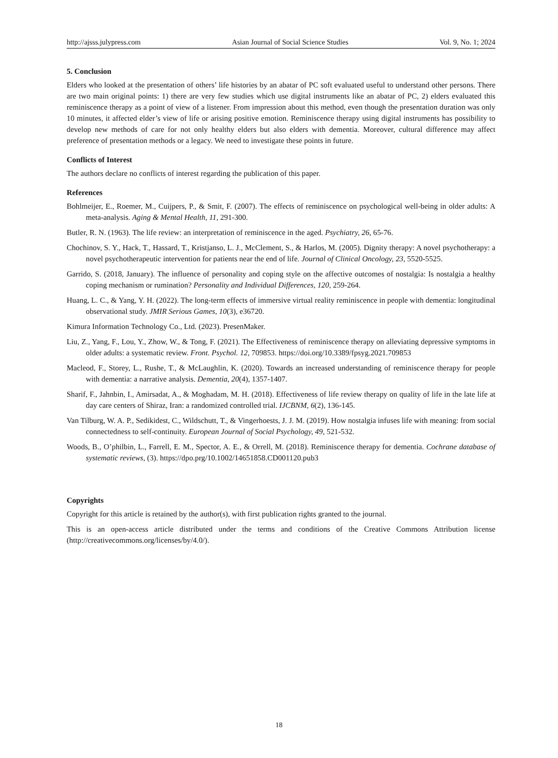http://ajsss.julypress.com Asian Journal of Social Science Studies Vol. 9, No. 1; 2024
5. Conclusion
Elders who looked at the presentation of others’ life histories by an abatar of PC soft evaluated useful to understand other persons. There are two main original points: 1) there are very few studies which use digital instruments like an abatar of PC, 2) elders evaluated this reminiscence therapy as a point of view of a listener. From impression about this method, even though the presentation duration was only 10 minutes, it affected elder’s view of life or arising positive emotion. Reminiscence therapy using digital instruments has possibility to develop new methods of care for not only healthy elders but also elders with dementia. Moreover, cultural difference may affect preference of presentation methods or a legacy. We need to investigate these points in future.
Conflicts of Interest
The authors declare no conflicts of interest regarding the publication of this paper.
References
Bohlmeijer, E., Roemer, M., Cuijpers, P., & Smit, F. (2007). The effects of reminiscence on psychological well-being in older adults: A meta-analysis. Aging & Mental Health, 11, 291-300.
Butler, R. N. (1963). The life review: an interpretation of reminiscence in the aged. Psychiatry, 26, 65-76.
Chochinov, S. Y., Hack, T., Hassard, T., Kristjanso, L. J., McClement, S., & Harlos, M. (2005). Dignity therapy: A novel psychotherapy: a novel psychotherapeutic intervention for patients near the end of life. Journal of Clinical Oncology, 23, 5520-5525.
Garrido, S. (2018, January). The influence of personality and coping style on the affective outcomes of nostalgia: Is nostalgia a healthy coping mechanism or rumination? Personality and Individual Differences, 120, 259-264.
Huang, L. C., & Yang, Y. H. (2022). The long-term effects of immersive virtual reality reminiscence in people with dementia: longitudinal observational study. JMIR Serious Games, 10(3), e36720.
Kimura Information Technology Co., Ltd. (2023). PresenMaker.
Liu, Z., Yang, F., Lou, Y., Zhow, W., & Tong, F. (2021). The Effectiveness of reminiscence therapy on alleviating depressive symptoms in older adults: a systematic review. Front. Psychol. 12, 709853. https://doi.org/10.3389/fpsyg.2021.709853
Macleod, F., Storey, L., Rushe, T., & McLaughlin, K. (2020). Towards an increased understanding of reminiscence therapy for people with dementia: a narrative analysis. Dementia, 20(4), 1357-1407.
Sharif, F., Jahnbin, I., Amirsadat, A., & Moghadam, M. H. (2018). Effectiveness of life review therapy on quality of life in the late life at day care centers of Shiraz, Iran: a randomized controlled trial. IJCBNM, 6(2), 136-145.
Van Tilburg, W. A. P., Sedikidest, C., Wildschutt, T., & Vingerhoests, J. J. M. (2019). How nostalgia infuses life with meaning: from social connectedness to self-continuity. European Journal of Social Psychology, 49, 521-532.
Woods, B., O’philbin, L., Farrell, E. M., Spector, A. E., & Orrell, M. (2018). Reminiscence therapy for dementia. Cochrane database of systematic reviews, (3). https://dpo.prg/10.1002/14651858.CD001120.pub3
Copyrights
Copyright for this article is retained by the author(s), with first publication rights granted to the journal.
This is an open-access article distributed under the terms and conditions of the Creative Commons Attribution license (http://creativecommons.org/licenses/by/4.0/).
18